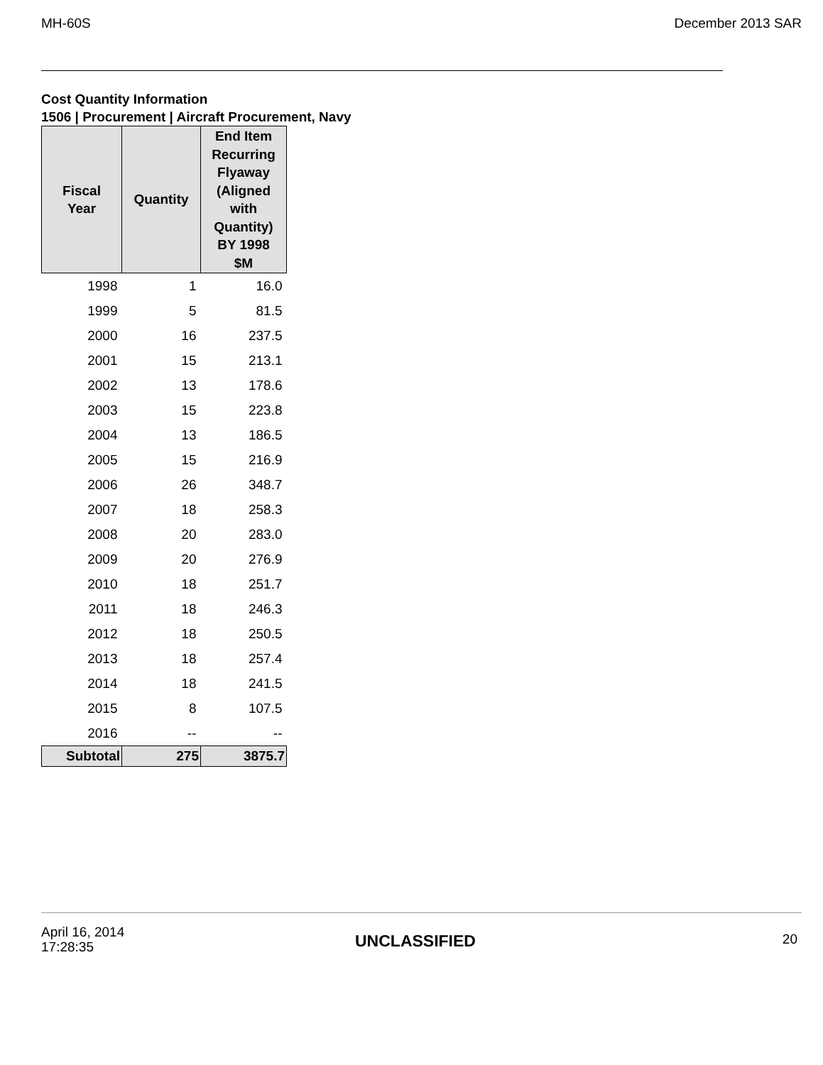MH-60S December 2013 SAR
Cost Quantity Information
1506 | Procurement | Aircraft Procurement, Navy
| Fiscal Year | Quantity | End Item Recurring Flyaway (Aligned with Quantity) BY 1998 $M |
| --- | --- | --- |
| 1998 | 1 | 16.0 |
| 1999 | 5 | 81.5 |
| 2000 | 16 | 237.5 |
| 2001 | 15 | 213.1 |
| 2002 | 13 | 178.6 |
| 2003 | 15 | 223.8 |
| 2004 | 13 | 186.5 |
| 2005 | 15 | 216.9 |
| 2006 | 26 | 348.7 |
| 2007 | 18 | 258.3 |
| 2008 | 20 | 283.0 |
| 2009 | 20 | 276.9 |
| 2010 | 18 | 251.7 |
| 2011 | 18 | 246.3 |
| 2012 | 18 | 250.5 |
| 2013 | 18 | 257.4 |
| 2014 | 18 | 241.5 |
| 2015 | 8 | 107.5 |
| 2016 | -- | -- |
| Subtotal | 275 | 3875.7 |
April 16, 2014
17:28:35
UNCLASSIFIED 20